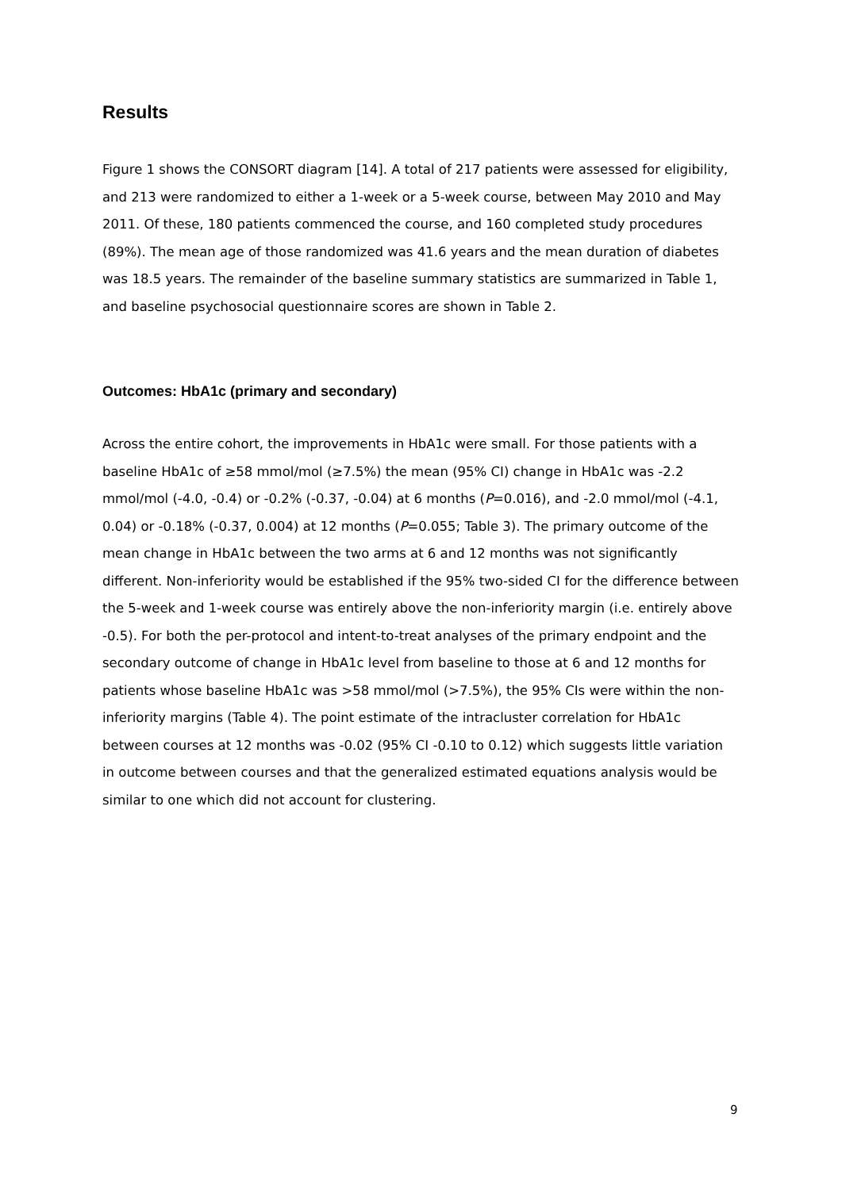Results
Figure 1 shows the CONSORT diagram [14]. A total of 217 patients were assessed for eligibility, and 213 were randomized to either a 1-week or a 5-week course, between May 2010 and May 2011. Of these, 180 patients commenced the course, and 160 completed study procedures (89%). The mean age of those randomized was 41.6 years and the mean duration of diabetes was 18.5 years. The remainder of the baseline summary statistics are summarized in Table 1, and baseline psychosocial questionnaire scores are shown in Table 2.
Outcomes: HbA1c (primary and secondary)
Across the entire cohort, the improvements in HbA1c were small. For those patients with a baseline HbA1c of ≥58 mmol/mol (≥7.5%) the mean (95% CI) change in HbA1c was -2.2 mmol/mol (-4.0, -0.4) or -0.2% (-0.37, -0.04) at 6 months (P=0.016), and -2.0 mmol/mol (-4.1, 0.04) or -0.18% (-0.37, 0.004) at 12 months (P=0.055; Table 3). The primary outcome of the mean change in HbA1c between the two arms at 6 and 12 months was not significantly different. Non-inferiority would be established if the 95% two-sided CI for the difference between the 5-week and 1-week course was entirely above the non-inferiority margin (i.e. entirely above -0.5). For both the per-protocol and intent-to-treat analyses of the primary endpoint and the secondary outcome of change in HbA1c level from baseline to those at 6 and 12 months for patients whose baseline HbA1c was >58 mmol/mol (>7.5%), the 95% CIs were within the non-inferiority margins (Table 4). The point estimate of the intracluster correlation for HbA1c between courses at 12 months was -0.02 (95% CI -0.10 to 0.12) which suggests little variation in outcome between courses and that the generalized estimated equations analysis would be similar to one which did not account for clustering.
9